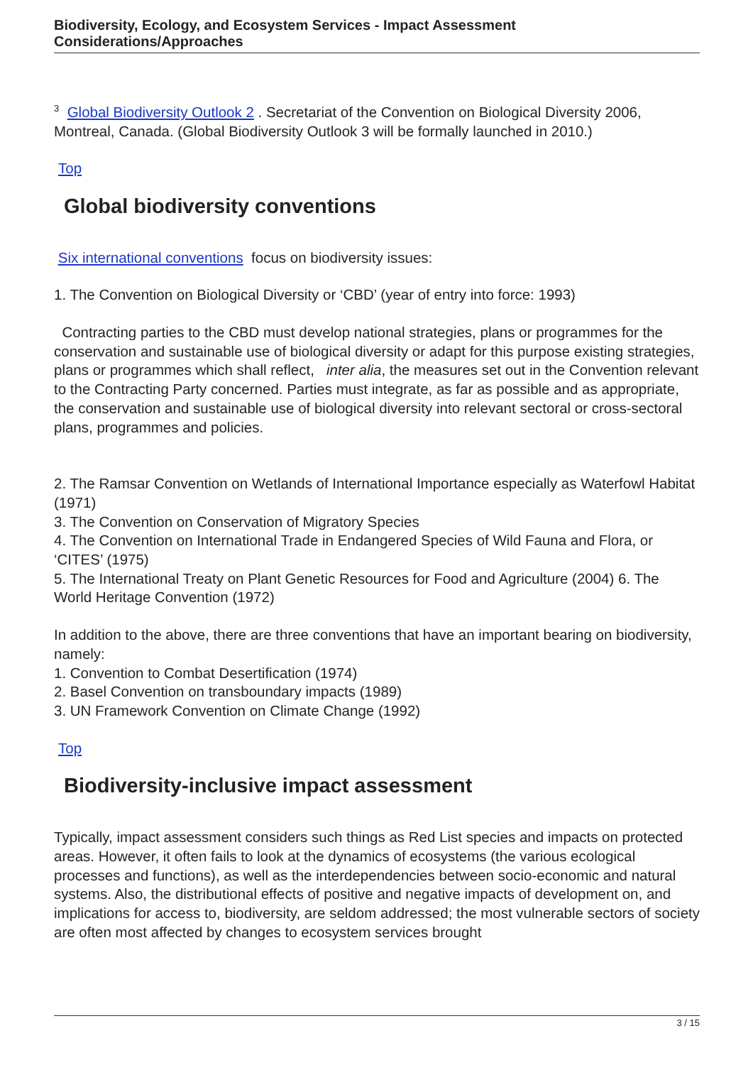Biodiversity, Ecology, and Ecosystem Services - Impact Assessment Considerations/Approaches
<sup>3</sup> Global Biodiversity Outlook 2 . Secretariat of the Convention on Biological Diversity 2006, Montreal, Canada. (Global Biodiversity Outlook 3 will be formally launched in 2010.)
Top
Global biodiversity conventions
Six international conventions focus on biodiversity issues:
1. The Convention on Biological Diversity or ‘CBD’ (year of entry into force: 1993)
Contracting parties to the CBD must develop national strategies, plans or programmes for the conservation and sustainable use of biological diversity or adapt for this purpose existing strategies, plans or programmes which shall reflect, inter alia, the measures set out in the Convention relevant to the Contracting Party concerned. Parties must integrate, as far as possible and as appropriate, the conservation and sustainable use of biological diversity into relevant sectoral or cross-sectoral plans, programmes and policies.
2. The Ramsar Convention on Wetlands of International Importance especially as Waterfowl Habitat (1971)
3. The Convention on Conservation of Migratory Species
4. The Convention on International Trade in Endangered Species of Wild Fauna and Flora, or ‘CITES’ (1975)
5. The International Treaty on Plant Genetic Resources for Food and Agriculture (2004) 6. The World Heritage Convention (1972)
In addition to the above, there are three conventions that have an important bearing on biodiversity, namely:
1. Convention to Combat Desertification (1974)
2. Basel Convention on transboundary impacts (1989)
3. UN Framework Convention on Climate Change (1992)
Top
Biodiversity-inclusive impact assessment
Typically, impact assessment considers such things as Red List species and impacts on protected areas. However, it often fails to look at the dynamics of ecosystems (the various ecological processes and functions), as well as the interdependencies between socio-economic and natural systems. Also, the distributional effects of positive and negative impacts of development on, and implications for access to, biodiversity, are seldom addressed; the most vulnerable sectors of society are often most affected by changes to ecosystem services brought
3 / 15